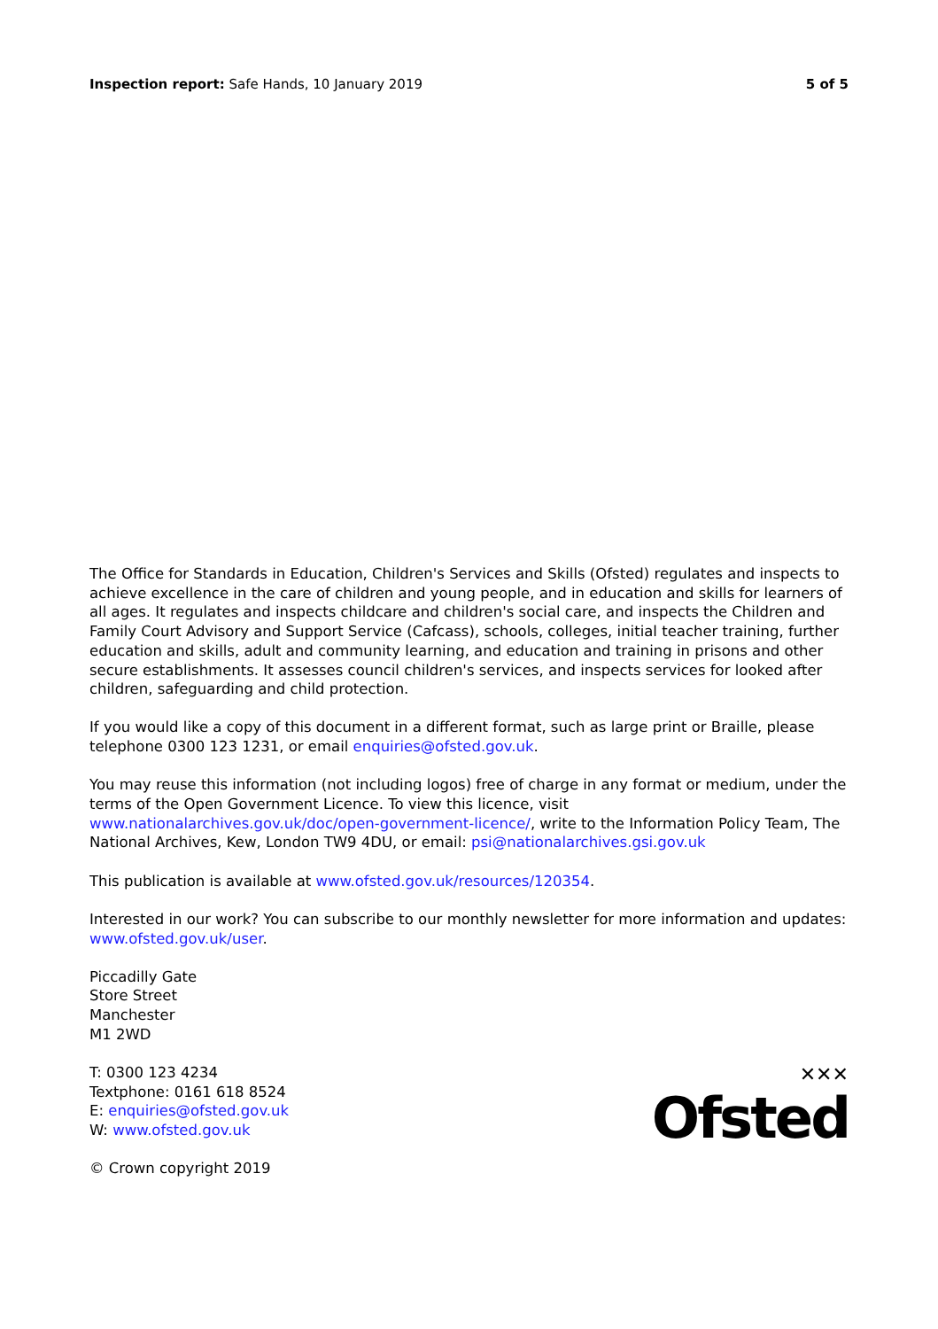Inspection report: Safe Hands, 10 January 2019
5 of 5
The Office for Standards in Education, Children's Services and Skills (Ofsted) regulates and inspects to achieve excellence in the care of children and young people, and in education and skills for learners of all ages. It regulates and inspects childcare and children's social care, and inspects the Children and Family Court Advisory and Support Service (Cafcass), schools, colleges, initial teacher training, further education and skills, adult and community learning, and education and training in prisons and other secure establishments. It assesses council children's services, and inspects services for looked after children, safeguarding and child protection.
If you would like a copy of this document in a different format, such as large print or Braille, please telephone 0300 123 1231, or email enquiries@ofsted.gov.uk.
You may reuse this information (not including logos) free of charge in any format or medium, under the terms of the Open Government Licence. To view this licence, visit www.nationalarchives.gov.uk/doc/open-government-licence/, write to the Information Policy Team, The National Archives, Kew, London TW9 4DU, or email: psi@nationalarchives.gsi.gov.uk
This publication is available at www.ofsted.gov.uk/resources/120354.
Interested in our work? You can subscribe to our monthly newsletter for more information and updates: www.ofsted.gov.uk/user.
Piccadilly Gate
Store Street
Manchester
M1 2WD
T: 0300 123 4234
Textphone: 0161 618 8524
E: enquiries@ofsted.gov.uk
W: www.ofsted.gov.uk
✕✕✕
Ofsted
© Crown copyright 2019